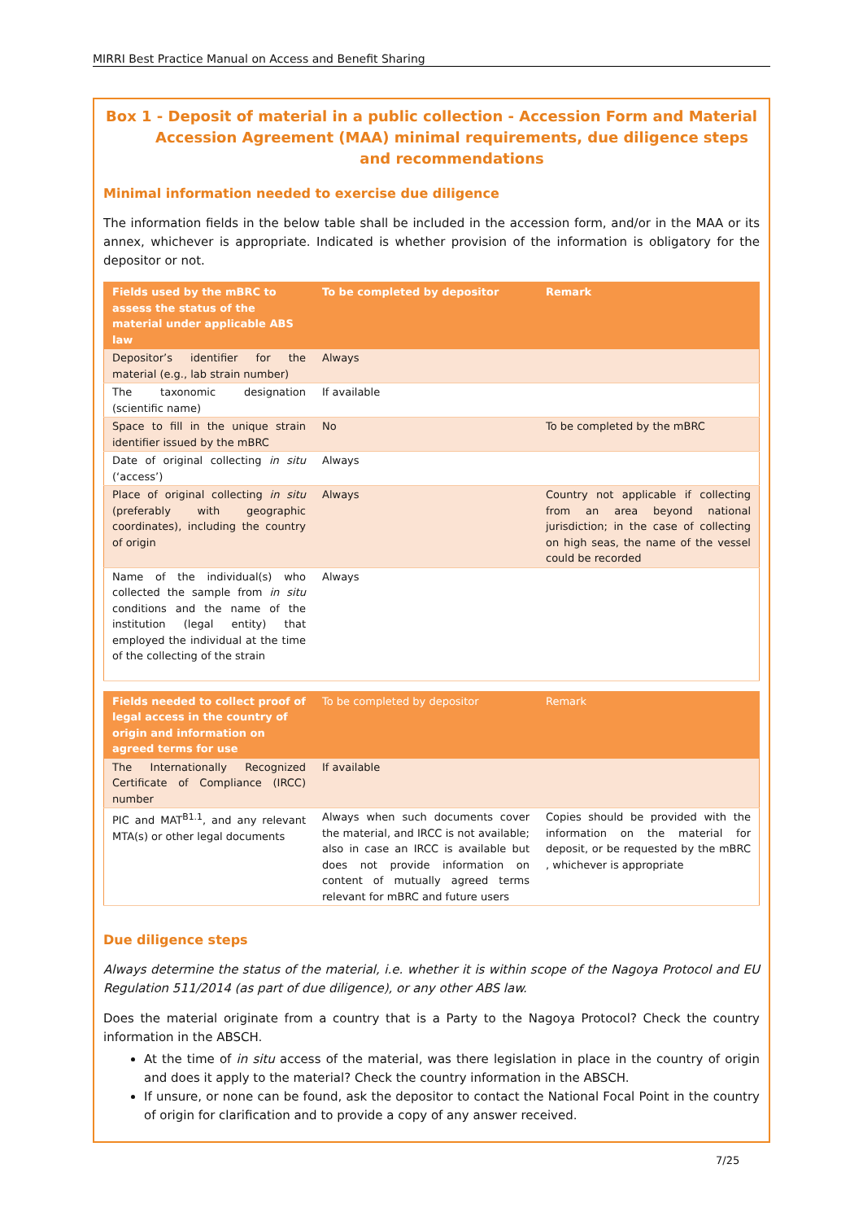MIRRI Best Practice Manual on Access and Benefit Sharing
Box 1 - Deposit of material in a public collection - Accession Form and Material Accession Agreement (MAA) minimal requirements, due diligence steps and recommendations
Minimal information needed to exercise due diligence
The information fields in the below table shall be included in the accession form, and/or in the MAA or its annex, whichever is appropriate. Indicated is whether provision of the information is obligatory for the depositor or not.
| Fields used by the mBRC to assess the status of the material under applicable ABS law | To be completed by depositor | Remark |
| --- | --- | --- |
| Depositor’s identifier for the material (e.g., lab strain number) | Always | |
| The taxonomic designation (scientific name) | If available | |
| Space to fill in the unique strain identifier issued by the mBRC | No | To be completed by the mBRC |
| Date of original collecting in situ (‘access’) | Always | |
| Place of original collecting in situ (preferably with geographic coordinates), including the country of origin | Always | Country not applicable if collecting from an area beyond national jurisdiction; in the case of collecting on high seas, the name of the vessel could be recorded |
| Name of the individual(s) who collected the sample from in situ conditions and the name of the institution (legal entity) that employed the individual at the time of the collecting of the strain | Always | |
| Fields needed to collect proof of legal access in the country of origin and information on agreed terms for use | To be completed by depositor | Remark |
| --- | --- | --- |
| The Internationally Recognized Certificate of Compliance (IRCC) number | If available | |
| PIC and MAT<sup>B1.1</sup>, and any relevant MTA(s) or other legal documents | Always when such documents cover the material, and IRCC is not available; also in case an IRCC is available but does not provide information on content of mutually agreed terms relevant for mBRC and future users | Copies should be provided with the information on the material for deposit, or be requested by the mBRC , whichever is appropriate |
Due diligence steps
Always determine the status of the material, i.e. whether it is within scope of the Nagoya Protocol and EU Regulation 511/2014 (as part of due diligence), or any other ABS law.
Does the material originate from a country that is a Party to the Nagoya Protocol? Check the country information in the ABSCH.
At the time of in situ access of the material, was there legislation in place in the country of origin and does it apply to the material? Check the country information in the ABSCH.
If unsure, or none can be found, ask the depositor to contact the National Focal Point in the country of origin for clarification and to provide a copy of any answer received.
7/25